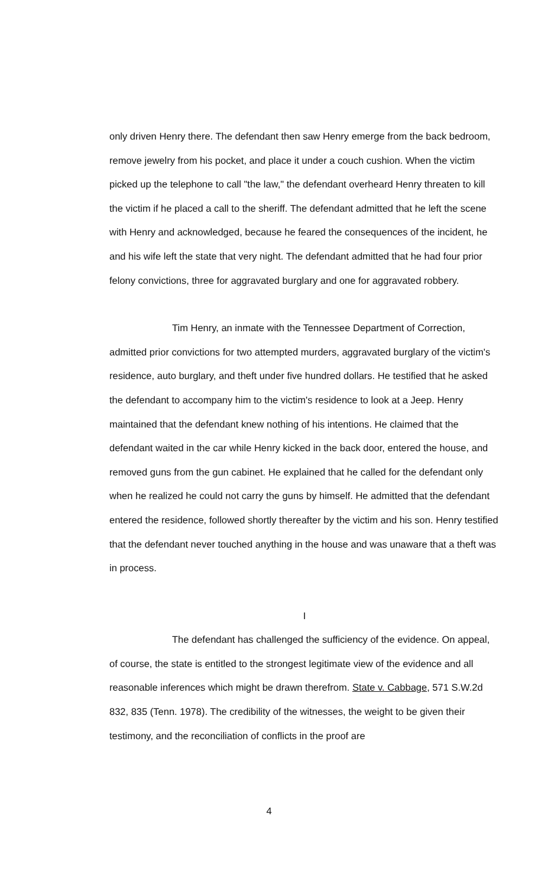only driven Henry there. The defendant then saw Henry emerge from the back bedroom, remove jewelry from his pocket, and place it under a couch cushion. When the victim picked up the telephone to call "the law," the defendant overheard Henry threaten to kill the victim if he placed a call to the sheriff. The defendant admitted that he left the scene with Henry and acknowledged, because he feared the consequences of the incident, he and his wife left the state that very night. The defendant admitted that he had four prior felony convictions, three for aggravated burglary and one for aggravated robbery.
Tim Henry, an inmate with the Tennessee Department of Correction, admitted prior convictions for two attempted murders, aggravated burglary of the victim's residence, auto burglary, and theft under five hundred dollars. He testified that he asked the defendant to accompany him to the victim's residence to look at a Jeep. Henry maintained that the defendant knew nothing of his intentions. He claimed that the defendant waited in the car while Henry kicked in the back door, entered the house, and removed guns from the gun cabinet. He explained that he called for the defendant only when he realized he could not carry the guns by himself. He admitted that the defendant entered the residence, followed shortly thereafter by the victim and his son. Henry testified that the defendant never touched anything in the house and was unaware that a theft was in process.
I
The defendant has challenged the sufficiency of the evidence. On appeal, of course, the state is entitled to the strongest legitimate view of the evidence and all reasonable inferences which might be drawn therefrom. State v. Cabbage, 571 S.W.2d 832, 835 (Tenn. 1978). The credibility of the witnesses, the weight to be given their testimony, and the reconciliation of conflicts in the proof are
4